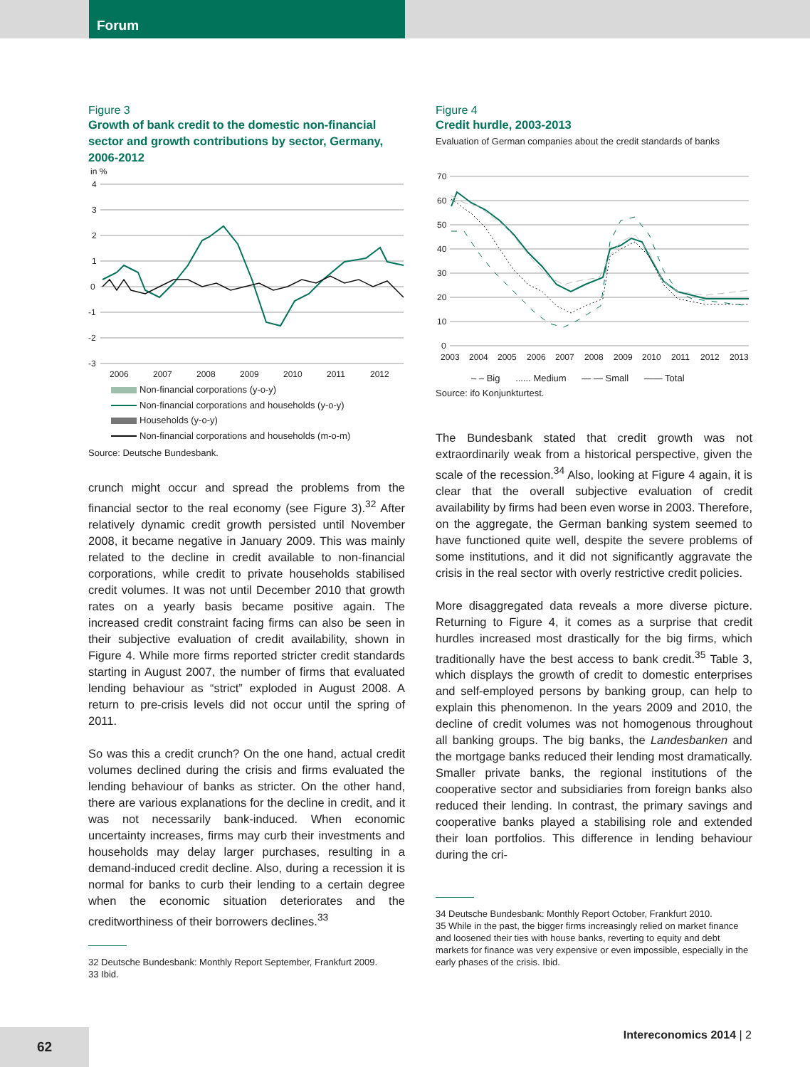Forum
Figure 3
Growth of bank credit to the domestic non-financial sector and growth contributions by sector, Germany, 2006-2012
in %
4
3
2
1
0
-1
-2
-3
2006
2007
2008
2009
2010
2011
2012
Non-financial corporations (y-o-y)
Non-financial corporations and households (y-o-y)
Households (y-o-y)
Non-financial corporations and households (m-o-m)
Source: Deutsche Bundesbank.
crunch might occur and spread the problems from the financial sector to the real economy (see Figure 3).<sup>32</sup> After relatively dynamic credit growth persisted until November 2008, it became negative in January 2009. This was mainly related to the decline in credit available to non-financial corporations, while credit to private households stabilised credit volumes. It was not until December 2010 that growth rates on a yearly basis became positive again. The increased credit constraint facing firms can also be seen in their subjective evaluation of credit availability, shown in Figure 4. While more firms reported stricter credit standards starting in August 2007, the number of firms that evaluated lending behaviour as “strict” exploded in August 2008. A return to pre-crisis levels did not occur until the spring of 2011.
So was this a credit crunch? On the one hand, actual credit volumes declined during the crisis and firms evaluated the lending behaviour of banks as stricter. On the other hand, there are various explanations for the decline in credit, and it was not necessarily bank-induced. When economic uncertainty increases, firms may curb their investments and households may delay larger purchases, resulting in a demand-induced credit decline. Also, during a recession it is normal for banks to curb their lending to a certain degree when the economic situation deteriorates and the creditworthiness of their borrowers declines.<sup>33</sup>
32 Deutsche Bundesbank: Monthly Report September, Frankfurt 2009.
33 Ibid.
Figure 4
Credit hurdle, 2003-2013
Evaluation of German companies about the credit standards of banks
70
60
50
40
30
20
10
0
2003
2004
2005
2006
2007
2008
2009
2010
2011
2012
2013
– – Big ...... Medium — — Small —— Total
Source: ifo Konjunkturtest.
The Bundesbank stated that credit growth was not extraordinarily weak from a historical perspective, given the scale of the recession.<sup>34</sup> Also, looking at Figure 4 again, it is clear that the overall subjective evaluation of credit availability by firms had been even worse in 2003. Therefore, on the aggregate, the German banking system seemed to have functioned quite well, despite the severe problems of some institutions, and it did not significantly aggravate the crisis in the real sector with overly restrictive credit policies.
More disaggregated data reveals a more diverse picture. Returning to Figure 4, it comes as a surprise that credit hurdles increased most drastically for the big firms, which traditionally have the best access to bank credit.<sup>35</sup> Table 3, which displays the growth of credit to domestic enterprises and self-employed persons by banking group, can help to explain this phenomenon. In the years 2009 and 2010, the decline of credit volumes was not homogenous throughout all banking groups. The big banks, the Landesbanken and the mortgage banks reduced their lending most dramatically. Smaller private banks, the regional institutions of the cooperative sector and subsidiaries from foreign banks also reduced their lending. In contrast, the primary savings and cooperative banks played a stabilising role and extended their loan portfolios. This difference in lending behaviour during the cri-
34 Deutsche Bundesbank: Monthly Report October, Frankfurt 2010.
35 While in the past, the bigger firms increasingly relied on market finance and loosened their ties with house banks, reverting to equity and debt markets for finance was very expensive or even impossible, especially in the early phases of the crisis. Ibid.
Intereconomics 2014 | 2
62